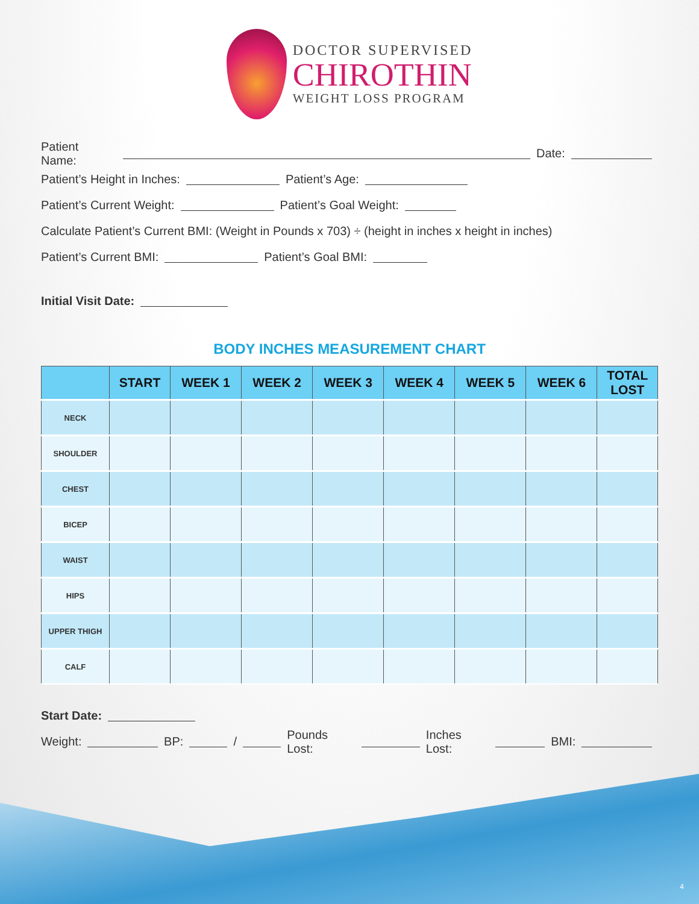DOCTOR SUPERVISED
CHIROTHIN
WEIGHT LOSS PROGRAM
Patient Name: Date:
Patient’s Height in Inches: Patient’s Age:
Patient’s Current Weight: Patient’s Goal Weight:
Calculate Patient’s Current BMI: (Weight in Pounds x 703) ÷ (height in inches x height in inches)
Patient’s Current BMI: Patient’s Goal BMI:
Initial Visit Date:
BODY INCHES MEASUREMENT CHART
| | START | WEEK 1 | WEEK 2 | WEEK 3 | WEEK 4 | WEEK 5 | WEEK 6 | TOTAL LOST |
| --- | --- | --- | --- | --- | --- | --- | --- | --- |
| NECK | | | | | | | | |
| SHOULDER | | | | | | | | |
| CHEST | | | | | | | | |
| BICEP | | | | | | | | |
| WAIST | | | | | | | | |
| HIPS | | | | | | | | |
| UPPER THIGH | | | | | | | | |
| CALF | | | | | | | | |
Start Date:
Weight: BP: / Pounds Lost: Inches Lost: BMI:
4